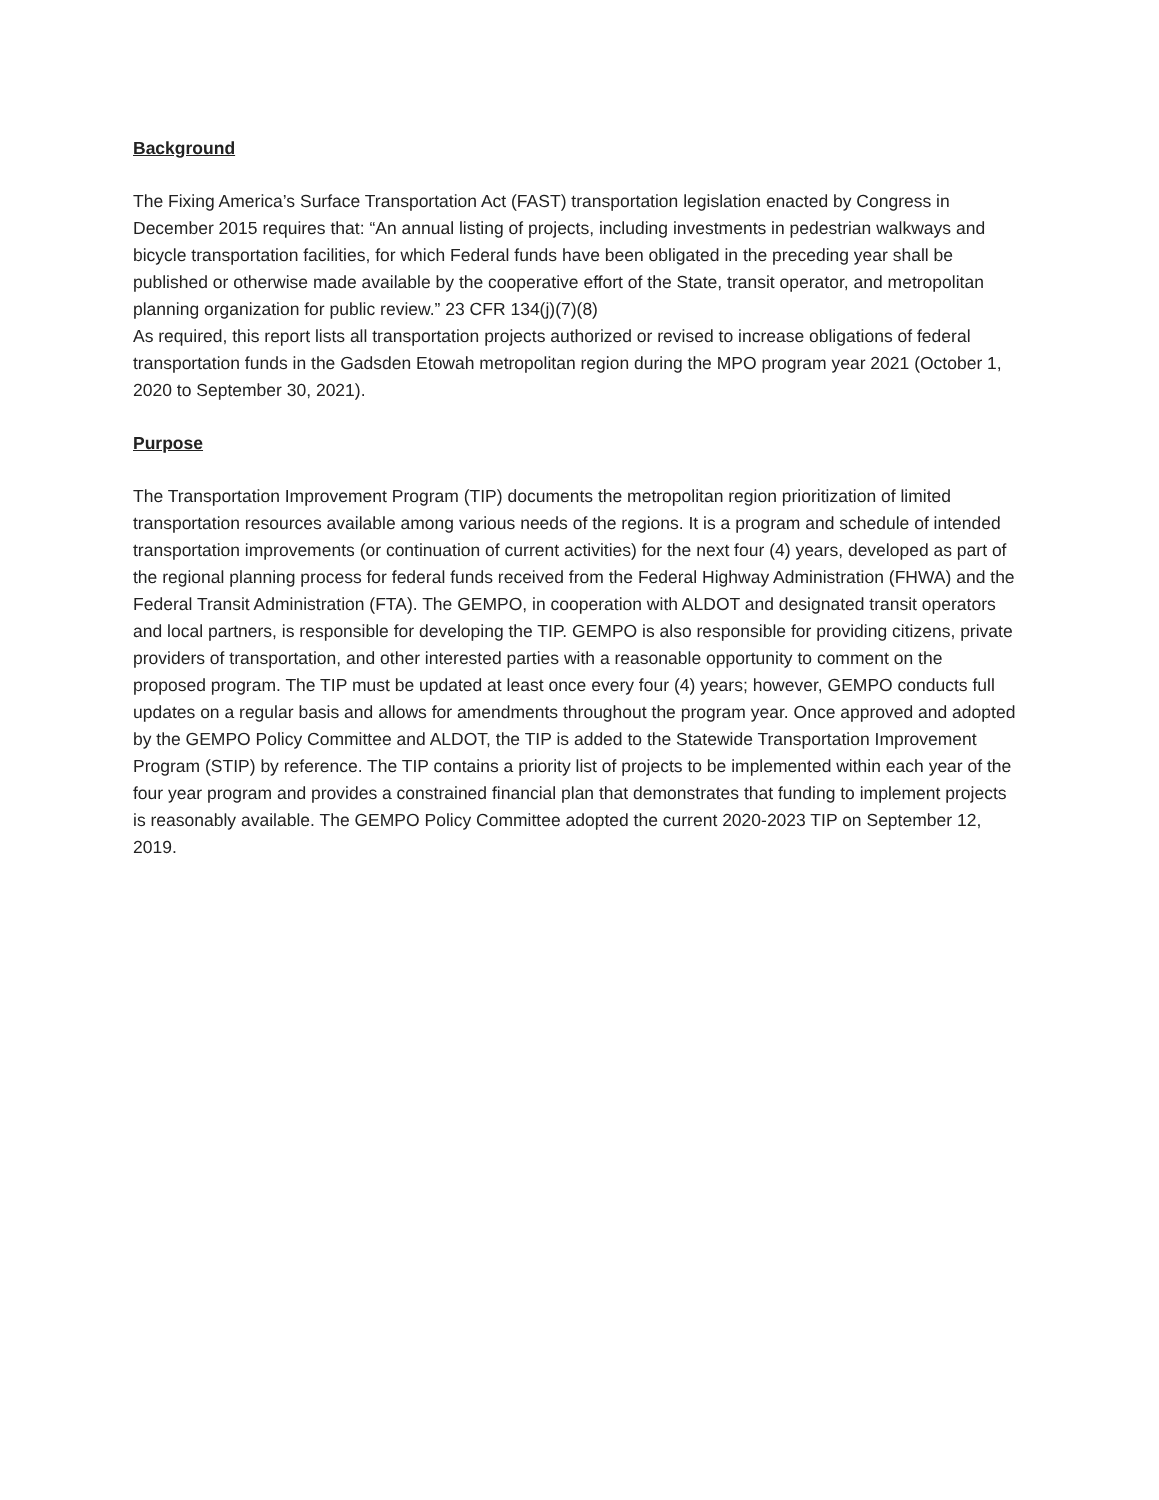Background
The Fixing America’s Surface Transportation Act (FAST) transportation legislation enacted by Congress in December 2015 requires that: “An annual listing of projects, including investments in pedestrian walkways and bicycle transportation facilities, for which Federal funds have been obligated in the preceding year shall be published or otherwise made available by the cooperative effort of the State, transit operator, and metropolitan planning organization for public review.” 23 CFR 134(j)(7)(8)
As required, this report lists all transportation projects authorized or revised to increase obligations of federal transportation funds in the Gadsden Etowah metropolitan region during the MPO program year 2021 (October 1, 2020 to September 30, 2021).
Purpose
The Transportation Improvement Program (TIP) documents the metropolitan region prioritization of limited transportation resources available among various needs of the regions. It is a program and schedule of intended transportation improvements (or continuation of current activities) for the next four (4) years, developed as part of the regional planning process for federal funds received from the Federal Highway Administration (FHWA) and the Federal Transit Administration (FTA). The GEMPO, in cooperation with ALDOT and designated transit operators and local partners, is responsible for developing the TIP. GEMPO is also responsible for providing citizens, private providers of transportation, and other interested parties with a reasonable opportunity to comment on the proposed program. The TIP must be updated at least once every four (4) years; however, GEMPO conducts full updates on a regular basis and allows for amendments throughout the program year. Once approved and adopted by the GEMPO Policy Committee and ALDOT, the TIP is added to the Statewide Transportation Improvement Program (STIP) by reference. The TIP contains a priority list of projects to be implemented within each year of the four year program and provides a constrained financial plan that demonstrates that funding to implement projects is reasonably available. The GEMPO Policy Committee adopted the current 2020-2023 TIP on September 12, 2019.